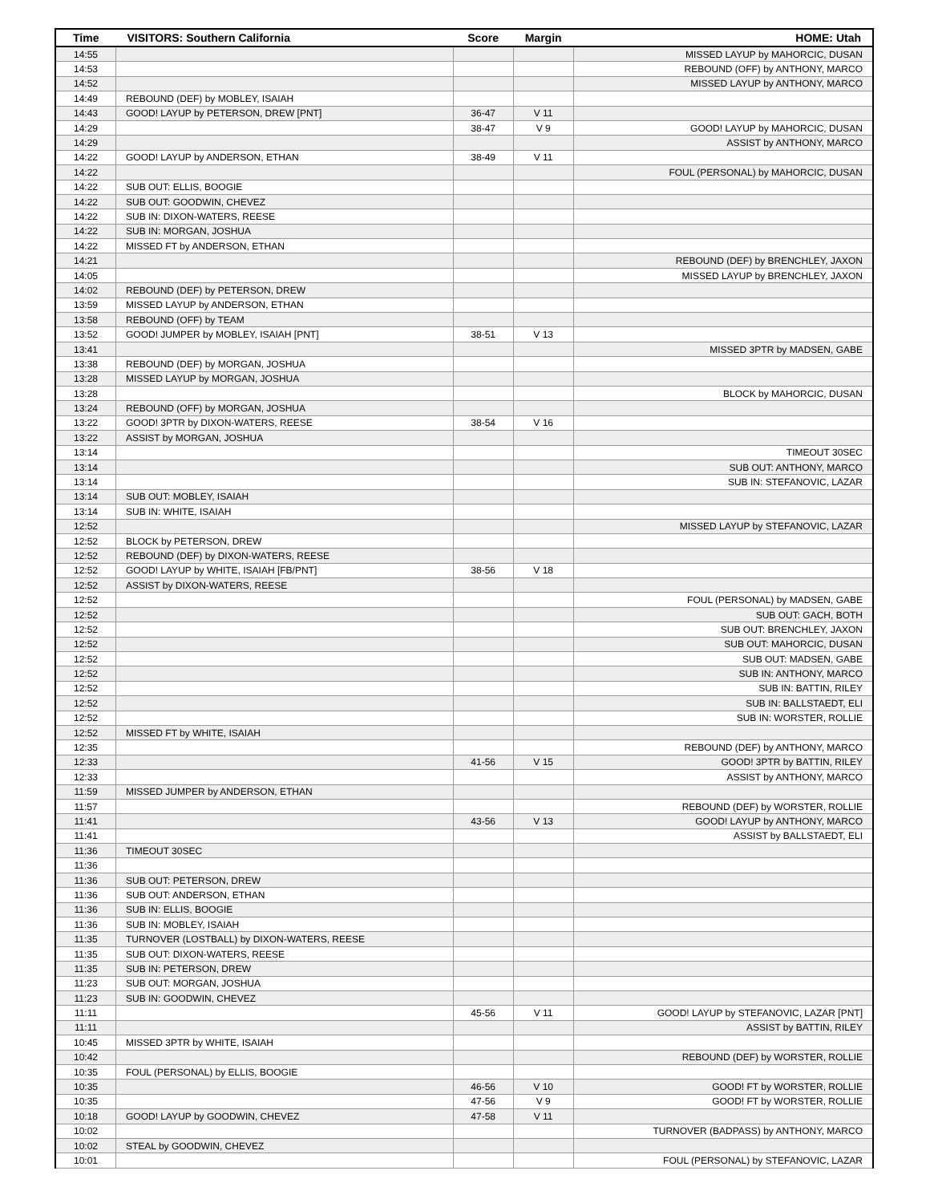| Time | VISITORS: Southern California | Score | Margin | HOME: Utah |
| --- | --- | --- | --- | --- |
| 14:55 | | | | MISSED LAYUP by MAHORCIC, DUSAN |
| 14:53 | | | | REBOUND (OFF) by ANTHONY, MARCO |
| 14:52 | | | | MISSED LAYUP by ANTHONY, MARCO |
| 14:49 | REBOUND (DEF) by MOBLEY, ISAIAH | | | |
| 14:43 | GOOD! LAYUP by PETERSON, DREW [PNT] | 36-47 | V 11 | |
| 14:29 | | 38-47 | V 9 | GOOD! LAYUP by MAHORCIC, DUSAN |
| 14:29 | | | | ASSIST by ANTHONY, MARCO |
| 14:22 | GOOD! LAYUP by ANDERSON, ETHAN | 38-49 | V 11 | |
| 14:22 | | | | FOUL (PERSONAL) by MAHORCIC, DUSAN |
| 14:22 | SUB OUT: ELLIS, BOOGIE | | | |
| 14:22 | SUB OUT: GOODWIN, CHEVEZ | | | |
| 14:22 | SUB IN: DIXON-WATERS, REESE | | | |
| 14:22 | SUB IN: MORGAN, JOSHUA | | | |
| 14:22 | MISSED FT by ANDERSON, ETHAN | | | |
| 14:21 | | | | REBOUND (DEF) by BRENCHLEY, JAXON |
| 14:05 | | | | MISSED LAYUP by BRENCHLEY, JAXON |
| 14:02 | REBOUND (DEF) by PETERSON, DREW | | | |
| 13:59 | MISSED LAYUP by ANDERSON, ETHAN | | | |
| 13:58 | REBOUND (OFF) by TEAM | | | |
| 13:52 | GOOD! JUMPER by MOBLEY, ISAIAH [PNT] | 38-51 | V 13 | |
| 13:41 | | | | MISSED 3PTR by MADSEN, GABE |
| 13:38 | REBOUND (DEF) by MORGAN, JOSHUA | | | |
| 13:28 | MISSED LAYUP by MORGAN, JOSHUA | | | |
| 13:28 | | | | BLOCK by MAHORCIC, DUSAN |
| 13:24 | REBOUND (OFF) by MORGAN, JOSHUA | | | |
| 13:22 | GOOD! 3PTR by DIXON-WATERS, REESE | 38-54 | V 16 | |
| 13:22 | ASSIST by MORGAN, JOSHUA | | | |
| 13:14 | | | | TIMEOUT 30SEC |
| 13:14 | | | | SUB OUT: ANTHONY, MARCO |
| 13:14 | | | | SUB IN: STEFANOVIC, LAZAR |
| 13:14 | SUB OUT: MOBLEY, ISAIAH | | | |
| 13:14 | SUB IN: WHITE, ISAIAH | | | |
| 12:52 | | | | MISSED LAYUP by STEFANOVIC, LAZAR |
| 12:52 | BLOCK by PETERSON, DREW | | | |
| 12:52 | REBOUND (DEF) by DIXON-WATERS, REESE | | | |
| 12:52 | GOOD! LAYUP by WHITE, ISAIAH [FB/PNT] | 38-56 | V 18 | |
| 12:52 | ASSIST by DIXON-WATERS, REESE | | | |
| 12:52 | | | | FOUL (PERSONAL) by MADSEN, GABE |
| 12:52 | | | | SUB OUT: GACH, BOTH |
| 12:52 | | | | SUB OUT: BRENCHLEY, JAXON |
| 12:52 | | | | SUB OUT: MAHORCIC, DUSAN |
| 12:52 | | | | SUB OUT: MADSEN, GABE |
| 12:52 | | | | SUB IN: ANTHONY, MARCO |
| 12:52 | | | | SUB IN: BATTIN, RILEY |
| 12:52 | | | | SUB IN: BALLSTAEDT, ELI |
| 12:52 | | | | SUB IN: WORSTER, ROLLIE |
| 12:52 | MISSED FT by WHITE, ISAIAH | | | |
| 12:35 | | | | REBOUND (DEF) by ANTHONY, MARCO |
| 12:33 | | 41-56 | V 15 | GOOD! 3PTR by BATTIN, RILEY |
| 12:33 | | | | ASSIST by ANTHONY, MARCO |
| 11:59 | MISSED JUMPER by ANDERSON, ETHAN | | | |
| 11:57 | | | | REBOUND (DEF) by WORSTER, ROLLIE |
| 11:41 | | 43-56 | V 13 | GOOD! LAYUP by ANTHONY, MARCO |
| 11:41 | | | | ASSIST by BALLSTAEDT, ELI |
| 11:36 | TIMEOUT 30SEC | | | |
| 11:36 | | | | |
| 11:36 | SUB OUT: PETERSON, DREW | | | |
| 11:36 | SUB OUT: ANDERSON, ETHAN | | | |
| 11:36 | SUB IN: ELLIS, BOOGIE | | | |
| 11:36 | SUB IN: MOBLEY, ISAIAH | | | |
| 11:35 | TURNOVER (LOSTBALL) by DIXON-WATERS, REESE | | | |
| 11:35 | SUB OUT: DIXON-WATERS, REESE | | | |
| 11:35 | SUB IN: PETERSON, DREW | | | |
| 11:23 | SUB OUT: MORGAN, JOSHUA | | | |
| 11:23 | SUB IN: GOODWIN, CHEVEZ | | | |
| 11:11 | | 45-56 | V 11 | GOOD! LAYUP by STEFANOVIC, LAZAR [PNT] |
| 11:11 | | | | ASSIST by BATTIN, RILEY |
| 10:45 | MISSED 3PTR by WHITE, ISAIAH | | | |
| 10:42 | | | | REBOUND (DEF) by WORSTER, ROLLIE |
| 10:35 | FOUL (PERSONAL) by ELLIS, BOOGIE | | | |
| 10:35 | | 46-56 | V 10 | GOOD! FT by WORSTER, ROLLIE |
| 10:35 | | 47-56 | V 9 | GOOD! FT by WORSTER, ROLLIE |
| 10:18 | GOOD! LAYUP by GOODWIN, CHEVEZ | 47-58 | V 11 | |
| 10:02 | | | | TURNOVER (BADPASS) by ANTHONY, MARCO |
| 10:02 | STEAL by GOODWIN, CHEVEZ | | | |
| 10:01 | | | | FOUL (PERSONAL) by STEFANOVIC, LAZAR |